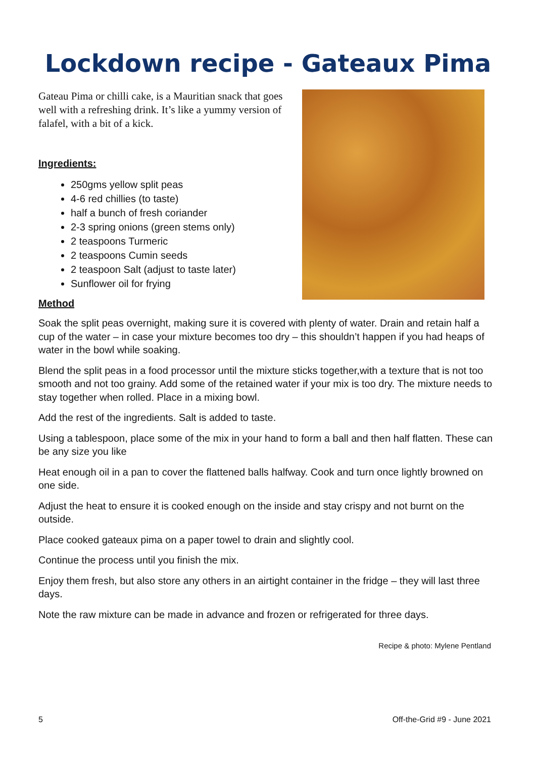Lockdown recipe - Gateaux Pima
Gateau Pima or chilli cake, is a Mauritian snack that goes well with a refreshing drink. It’s like a yummy version of falafel, with a bit of a kick.
Ingredients:
250gms yellow split peas
4-6 red chillies (to taste)
half a bunch of fresh coriander
2-3 spring onions (green stems only)
2 teaspoons Turmeric
2 teaspoons Cumin seeds
2 teaspoon Salt (adjust to taste later)
Sunflower oil for frying
Method
Soak the split peas overnight, making sure it is covered with plenty of water. Drain and retain half a cup of the water – in case your mixture becomes too dry – this shouldn’t happen if you had heaps of water in the bowl while soaking.
Blend the split peas in a food processor until the mixture sticks together,with a texture that is not too smooth and not too grainy. Add some of the retained water if your mix is too dry. The mixture needs to stay together when rolled. Place in a mixing bowl.
Add the rest of the ingredients. Salt is added to taste.
Using a tablespoon, place some of the mix in your hand to form a ball and then half flatten. These can be any size you like
Heat enough oil in a pan to cover the flattened balls halfway. Cook and turn once lightly browned on one side.
Adjust the heat to ensure it is cooked enough on the inside and stay crispy and not burnt on the outside.
Place cooked gateaux pima on a paper towel to drain and slightly cool.
Continue the process until you finish the mix.
Enjoy them fresh, but also store any others in an airtight container in the fridge – they will last three days.
Note the raw mixture can be made in advance and frozen or refrigerated for three days.
Recipe & photo: Mylene Pentland
5 Off-the-Grid #9 - June 2021